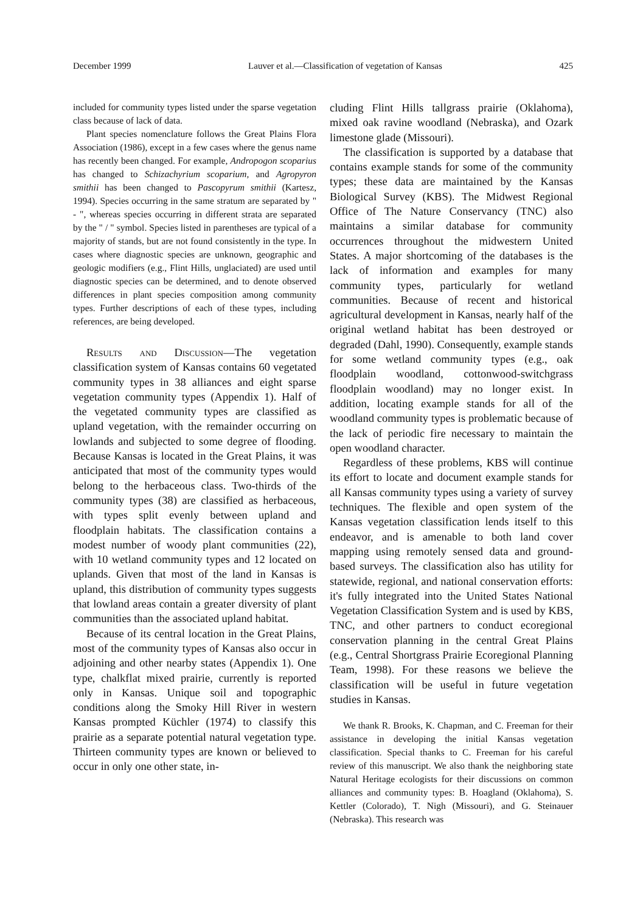December 1999 Lauver et al.—Classification of vegetation of Kansas 425
included for community types listed under the sparse vegetation class because of lack of data.
Plant species nomenclature follows the Great Plains Flora Association (1986), except in a few cases where the genus name has recently been changed. For example, Andropogon scoparius has changed to Schizachyrium scoparium, and Agropyron smithii has been changed to Pascopyrum smithii (Kartesz, 1994). Species occurring in the same stratum are separated by " - ", whereas species occurring in different strata are separated by the " / " symbol. Species listed in parentheses are typical of a majority of stands, but are not found consistently in the type. In cases where diagnostic species are unknown, geographic and geologic modifiers (e.g., Flint Hills, unglaciated) are used until diagnostic species can be determined, and to denote observed differences in plant species composition among community types. Further descriptions of each of these types, including references, are being developed.
Results and Discussion—The vegetation classification system of Kansas contains 60 vegetated community types in 38 alliances and eight sparse vegetation community types (Appendix 1). Half of the vegetated community types are classified as upland vegetation, with the remainder occurring on lowlands and subjected to some degree of flooding. Because Kansas is located in the Great Plains, it was anticipated that most of the community types would belong to the herbaceous class. Two-thirds of the community types (38) are classified as herbaceous, with types split evenly between upland and floodplain habitats. The classification contains a modest number of woody plant communities (22), with 10 wetland community types and 12 located on uplands. Given that most of the land in Kansas is upland, this distribution of community types suggests that lowland areas contain a greater diversity of plant communities than the associated upland habitat.
Because of its central location in the Great Plains, most of the community types of Kansas also occur in adjoining and other nearby states (Appendix 1). One type, chalkflat mixed prairie, currently is reported only in Kansas. Unique soil and topographic conditions along the Smoky Hill River in western Kansas prompted Küchler (1974) to classify this prairie as a separate potential natural vegetation type. Thirteen community types are known or believed to occur in only one other state, in-
cluding Flint Hills tallgrass prairie (Oklahoma), mixed oak ravine woodland (Nebraska), and Ozark limestone glade (Missouri).
The classification is supported by a database that contains example stands for some of the community types; these data are maintained by the Kansas Biological Survey (KBS). The Midwest Regional Office of The Nature Conservancy (TNC) also maintains a similar database for community occurrences throughout the midwestern United States. A major shortcoming of the databases is the lack of information and examples for many community types, particularly for wetland communities. Because of recent and historical agricultural development in Kansas, nearly half of the original wetland habitat has been destroyed or degraded (Dahl, 1990). Consequently, example stands for some wetland community types (e.g., oak floodplain woodland, cottonwood-switchgrass floodplain woodland) may no longer exist. In addition, locating example stands for all of the woodland community types is problematic because of the lack of periodic fire necessary to maintain the open woodland character.
Regardless of these problems, KBS will continue its effort to locate and document example stands for all Kansas community types using a variety of survey techniques. The flexible and open system of the Kansas vegetation classification lends itself to this endeavor, and is amenable to both land cover mapping using remotely sensed data and ground-based surveys. The classification also has utility for statewide, regional, and national conservation efforts: it's fully integrated into the United States National Vegetation Classification System and is used by KBS, TNC, and other partners to conduct ecoregional conservation planning in the central Great Plains (e.g., Central Shortgrass Prairie Ecoregional Planning Team, 1998). For these reasons we believe the classification will be useful in future vegetation studies in Kansas.
We thank R. Brooks, K. Chapman, and C. Freeman for their assistance in developing the initial Kansas vegetation classification. Special thanks to C. Freeman for his careful review of this manuscript. We also thank the neighboring state Natural Heritage ecologists for their discussions on common alliances and community types: B. Hoagland (Oklahoma), S. Kettler (Colorado), T. Nigh (Missouri), and G. Steinauer (Nebraska). This research was